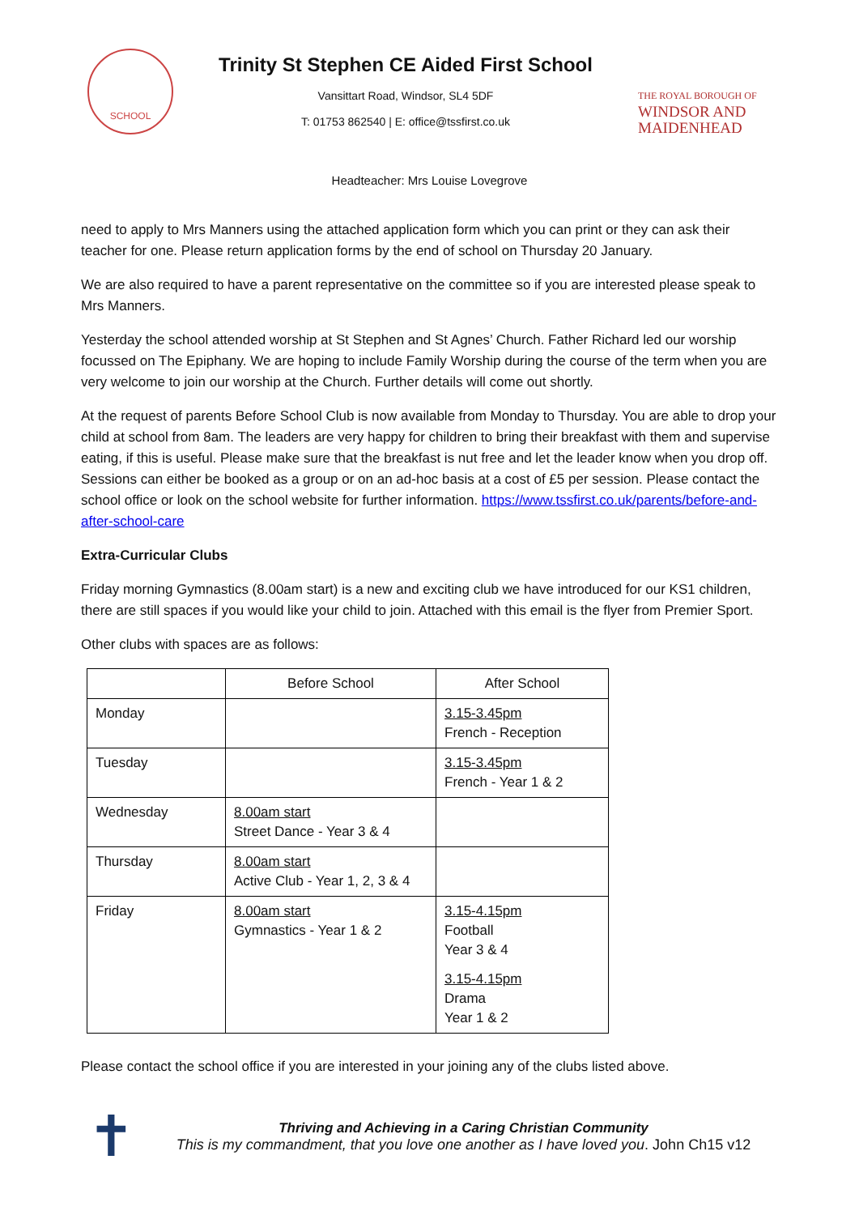SCHOOL
Trinity St Stephen CE Aided First School
Vansittart Road, Windsor, SL4 5DF
T: 01753 862540 | E: office@tssfirst.co.uk
THE ROYAL BOROUGH OF
WINDSOR AND
MAIDENHEAD
Headteacher: Mrs Louise Lovegrove
need to apply to Mrs Manners using the attached application form which you can print or they can ask their teacher for one. Please return application forms by the end of school on Thursday 20 January.
We are also required to have a parent representative on the committee so if you are interested please speak to Mrs Manners.
Yesterday the school attended worship at St Stephen and St Agnes’ Church. Father Richard led our worship focussed on The Epiphany. We are hoping to include Family Worship during the course of the term when you are very welcome to join our worship at the Church. Further details will come out shortly.
At the request of parents Before School Club is now available from Monday to Thursday. You are able to drop your child at school from 8am. The leaders are very happy for children to bring their breakfast with them and supervise eating, if this is useful. Please make sure that the breakfast is nut free and let the leader know when you drop off. Sessions can either be booked as a group or on an ad-hoc basis at a cost of £5 per session. Please contact the school office or look on the school website for further information. https://www.tssfirst.co.uk/parents/before-and-after-school-care
Extra-Curricular Clubs
Friday morning Gymnastics (8.00am start) is a new and exciting club we have introduced for our KS1 children, there are still spaces if you would like your child to join. Attached with this email is the flyer from Premier Sport.
Other clubs with spaces are as follows:
| | Before School | After School |
| Monday | | 3.15-3.45pm French - Reception |
| Tuesday | | 3.15-3.45pm French - Year 1 & 2 |
| Wednesday | 8.00am start Street Dance - Year 3 & 4 | |
| Thursday | 8.00am start Active Club - Year 1, 2, 3 & 4 | |
| Friday | 8.00am start Gymnastics - Year 1 & 2 | 3.15-4.15pm Football Year 3 & 4 3.15-4.15pm Drama Year 1 & 2 |
Please contact the school office if you are interested in your joining any of the clubs listed above.
✝
Thriving and Achieving in a Caring Christian Community
This is my commandment, that you love one another as I have loved you. John Ch15 v12